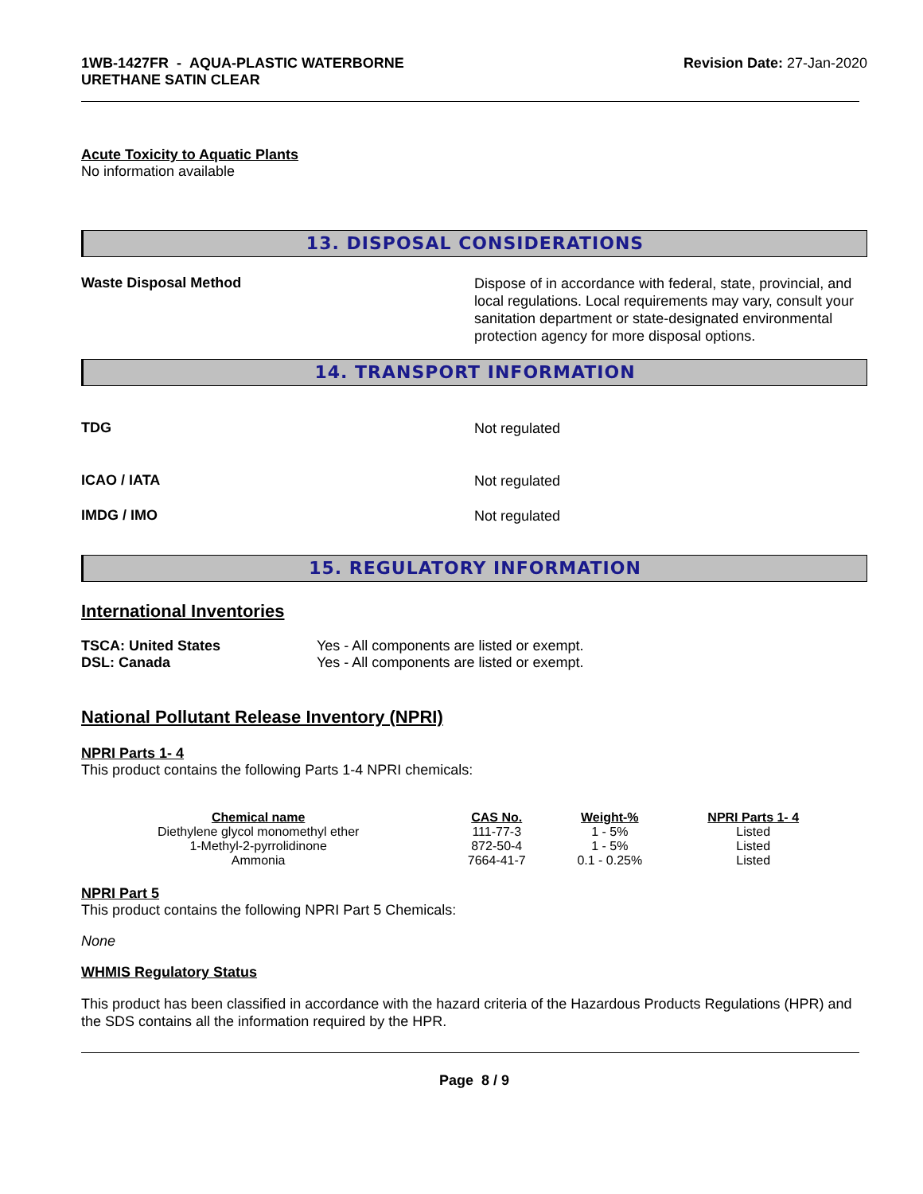1WB-1427FR - AQUA-PLASTIC WATERBORNE
URETHANE SATIN CLEAR
Revision Date: 27-Jan-2020
Acute Toxicity to Aquatic Plants
No information available
13. DISPOSAL CONSIDERATIONS
Waste Disposal Method
Dispose of in accordance with federal, state, provincial, and local regulations. Local requirements may vary, consult your sanitation department or state-designated environmental protection agency for more disposal options.
14. TRANSPORT INFORMATION
TDG
Not regulated
ICAO / IATA
Not regulated
IMDG / IMO
Not regulated
15. REGULATORY INFORMATION
International Inventories
TSCA: United States
DSL: Canada
Yes - All components are listed or exempt.
Yes - All components are listed or exempt.
National Pollutant Release Inventory (NPRI)
NPRI Parts 1- 4
This product contains the following Parts 1-4 NPRI chemicals:
| Chemical name | CAS No. | Weight-% | NPRI Parts 1- 4 |
| --- | --- | --- | --- |
| Diethylene glycol monomethyl ether | 111-77-3 | 1 - 5% | Listed |
| 1-Methyl-2-pyrrolidinone | 872-50-4 | 1 - 5% | Listed |
| Ammonia | 7664-41-7 | 0.1 - 0.25% | Listed |
NPRI Part 5
This product contains the following NPRI Part 5 Chemicals:
None
WHMIS Regulatory Status
This product has been classified in accordance with the hazard criteria of the Hazardous Products Regulations (HPR) and the SDS contains all the information required by the HPR.
Page 8 / 9